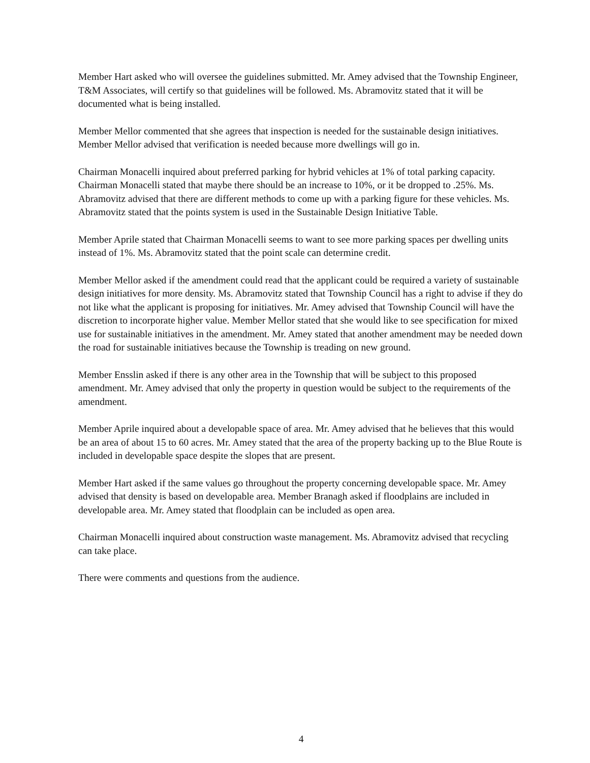Member Hart asked who will oversee the guidelines submitted. Mr. Amey advised that the Township Engineer, T&M Associates, will certify so that guidelines will be followed. Ms. Abramovitz stated that it will be documented what is being installed.
Member Mellor commented that she agrees that inspection is needed for the sustainable design initiatives. Member Mellor advised that verification is needed because more dwellings will go in.
Chairman Monacelli inquired about preferred parking for hybrid vehicles at 1% of total parking capacity. Chairman Monacelli stated that maybe there should be an increase to 10%, or it be dropped to .25%. Ms. Abramovitz advised that there are different methods to come up with a parking figure for these vehicles. Ms. Abramovitz stated that the points system is used in the Sustainable Design Initiative Table.
Member Aprile stated that Chairman Monacelli seems to want to see more parking spaces per dwelling units instead of 1%. Ms. Abramovitz stated that the point scale can determine credit.
Member Mellor asked if the amendment could read that the applicant could be required a variety of sustainable design initiatives for more density. Ms. Abramovitz stated that Township Council has a right to advise if they do not like what the applicant is proposing for initiatives. Mr. Amey advised that Township Council will have the discretion to incorporate higher value. Member Mellor stated that she would like to see specification for mixed use for sustainable initiatives in the amendment. Mr. Amey stated that another amendment may be needed down the road for sustainable initiatives because the Township is treading on new ground.
Member Ensslin asked if there is any other area in the Township that will be subject to this proposed amendment. Mr. Amey advised that only the property in question would be subject to the requirements of the amendment.
Member Aprile inquired about a developable space of area. Mr. Amey advised that he believes that this would be an area of about 15 to 60 acres. Mr. Amey stated that the area of the property backing up to the Blue Route is included in developable space despite the slopes that are present.
Member Hart asked if the same values go throughout the property concerning developable space. Mr. Amey advised that density is based on developable area. Member Branagh asked if floodplains are included in developable area. Mr. Amey stated that floodplain can be included as open area.
Chairman Monacelli inquired about construction waste management. Ms. Abramovitz advised that recycling can take place.
There were comments and questions from the audience.
4